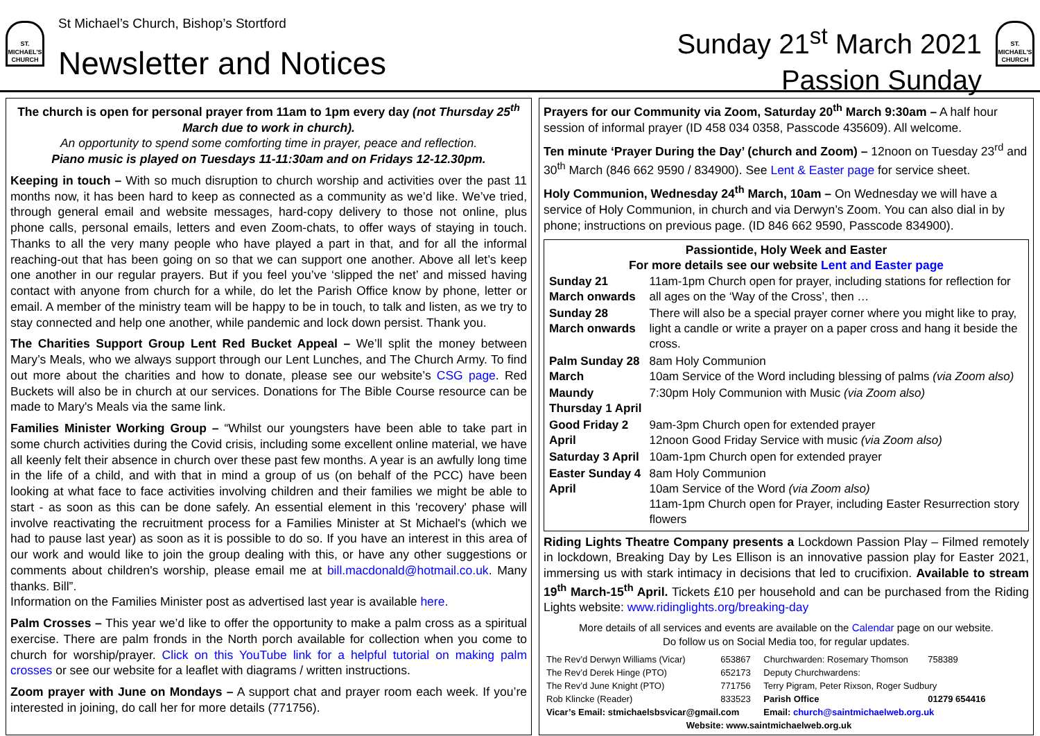ST. MICHAEL'S CHURCH
St Michael’s Church, Bishop’s Stortford
Newsletter and Notices
Sunday 21<sup>st</sup> March 2021
Passion Sunday
ST. MICHAEL'S CHURCH
The church is open for personal prayer from 11am to 1pm every day (not Thursday 25<sup>th</sup> March due to work in church).
An opportunity to spend some comforting time in prayer, peace and reflection.
Piano music is played on Tuesdays 11-11:30am and on Fridays 12-12.30pm.
Keeping in touch – With so much disruption to church worship and activities over the past 11 months now, it has been hard to keep as connected as a community as we’d like. We’ve tried, through general email and website messages, hard-copy delivery to those not online, plus phone calls, personal emails, letters and even Zoom-chats, to offer ways of staying in touch. Thanks to all the very many people who have played a part in that, and for all the informal reaching-out that has been going on so that we can support one another. Above all let’s keep one another in our regular prayers. But if you feel you’ve ‘slipped the net’ and missed having contact with anyone from church for a while, do let the Parish Office know by phone, letter or email. A member of the ministry team will be happy to be in touch, to talk and listen, as we try to stay connected and help one another, while pandemic and lock down persist. Thank you.
The Charities Support Group Lent Red Bucket Appeal – We’ll split the money between Mary’s Meals, who we always support through our Lent Lunches, and The Church Army. To find out more about the charities and how to donate, please see our website’s CSG page. Red Buckets will also be in church at our services. Donations for The Bible Course resource can be made to Mary's Meals via the same link.
Families Minister Working Group – “Whilst our youngsters have been able to take part in some church activities during the Covid crisis, including some excellent online material, we have all keenly felt their absence in church over these past few months. A year is an awfully long time in the life of a child, and with that in mind a group of us (on behalf of the PCC) have been looking at what face to face activities involving children and their families we might be able to start - as soon as this can be done safely. An essential element in this 'recovery' phase will involve reactivating the recruitment process for a Families Minister at St Michael's (which we had to pause last year) as soon as it is possible to do so. If you have an interest in this area of our work and would like to join the group dealing with this, or have any other suggestions or comments about children's worship, please email me at bill.macdonald@hotmail.co.uk. Many thanks. Bill”.
Information on the Families Minister post as advertised last year is available here.
Palm Crosses – This year we’d like to offer the opportunity to make a palm cross as a spiritual exercise. There are palm fronds in the North porch available for collection when you come to church for worship/prayer. Click on this YouTube link for a helpful tutorial on making palm crosses or see our website for a leaflet with diagrams / written instructions.
Zoom prayer with June on Mondays – A support chat and prayer room each week. If you’re interested in joining, do call her for more details (771756).
Prayers for our Community via Zoom, Saturday 20<sup>th</sup> March 9:30am – A half hour session of informal prayer (ID 458 034 0358, Passcode 435609). All welcome.
Ten minute ‘Prayer During the Day’ (church and Zoom) – 12noon on Tuesday 23<sup>rd</sup> and 30<sup>th</sup> March (846 662 9590 / 834900). See Lent & Easter page for service sheet.
Holy Communion, Wednesday 24<sup>th</sup> March, 10am – On Wednesday we will have a service of Holy Communion, in church and via Derwyn’s Zoom. You can also dial in by phone; instructions on previous page. (ID 846 662 9590, Passcode 834900).
Passiontide, Holy Week and Easter
For more details see our website Lent and Easter page
| Sunday 21 March onwards | 11am-1pm Church open for prayer, including stations for reflection for all ages on the ‘Way of the Cross’, then … |
| Sunday 28 March onwards | There will also be a special prayer corner where you might like to pray, light a candle or write a prayer on a paper cross and hang it beside the cross. |
| Palm Sunday 28 March | 8am Holy Communion 10am Service of the Word including blessing of palms (via Zoom also) |
| Maundy Thursday 1 April | 7:30pm Holy Communion with Music (via Zoom also) |
| Good Friday 2 April | 9am-3pm Church open for extended prayer 12noon Good Friday Service with music (via Zoom also) |
| Saturday 3 April | 10am-1pm Church open for extended prayer |
| Easter Sunday 4 April | 8am Holy Communion 10am Service of the Word (via Zoom also) 11am-1pm Church open for Prayer, including Easter Resurrection story flowers |
Riding Lights Theatre Company presents a Lockdown Passion Play – Filmed remotely in lockdown, Breaking Day by Les Ellison is an innovative passion play for Easter 2021, immersing us with stark intimacy in decisions that led to crucifixion. Available to stream 19<sup>th</sup> March-15<sup>th</sup> April. Tickets £10 per household and can be purchased from the Riding Lights website: www.ridinglights.org/breaking-day
More details of all services and events are available on the Calendar page on our website.
Do follow us on Social Media too, for regular updates.
| The Rev’d Derwyn Williams (Vicar) | 653867 | Churchwarden: Rosemary Thomson | 758389 |
| The Rev’d Derek Hinge (PTO) | 652173 | Deputy Churchwardens: | |
| The Rev’d June Knight (PTO) | 771756 | Terry Pigram, Peter Rixson, Roger Sudbury | |
| Rob Klincke (Reader) | 833523 | Parish Office | 01279 654416 |
| Vicar’s Email: stmichaelsbsvicar@gmail.com | | Email: church@saintmichaelweb.org.uk | |
| Website: www.saintmichaelweb.org.uk | | | |